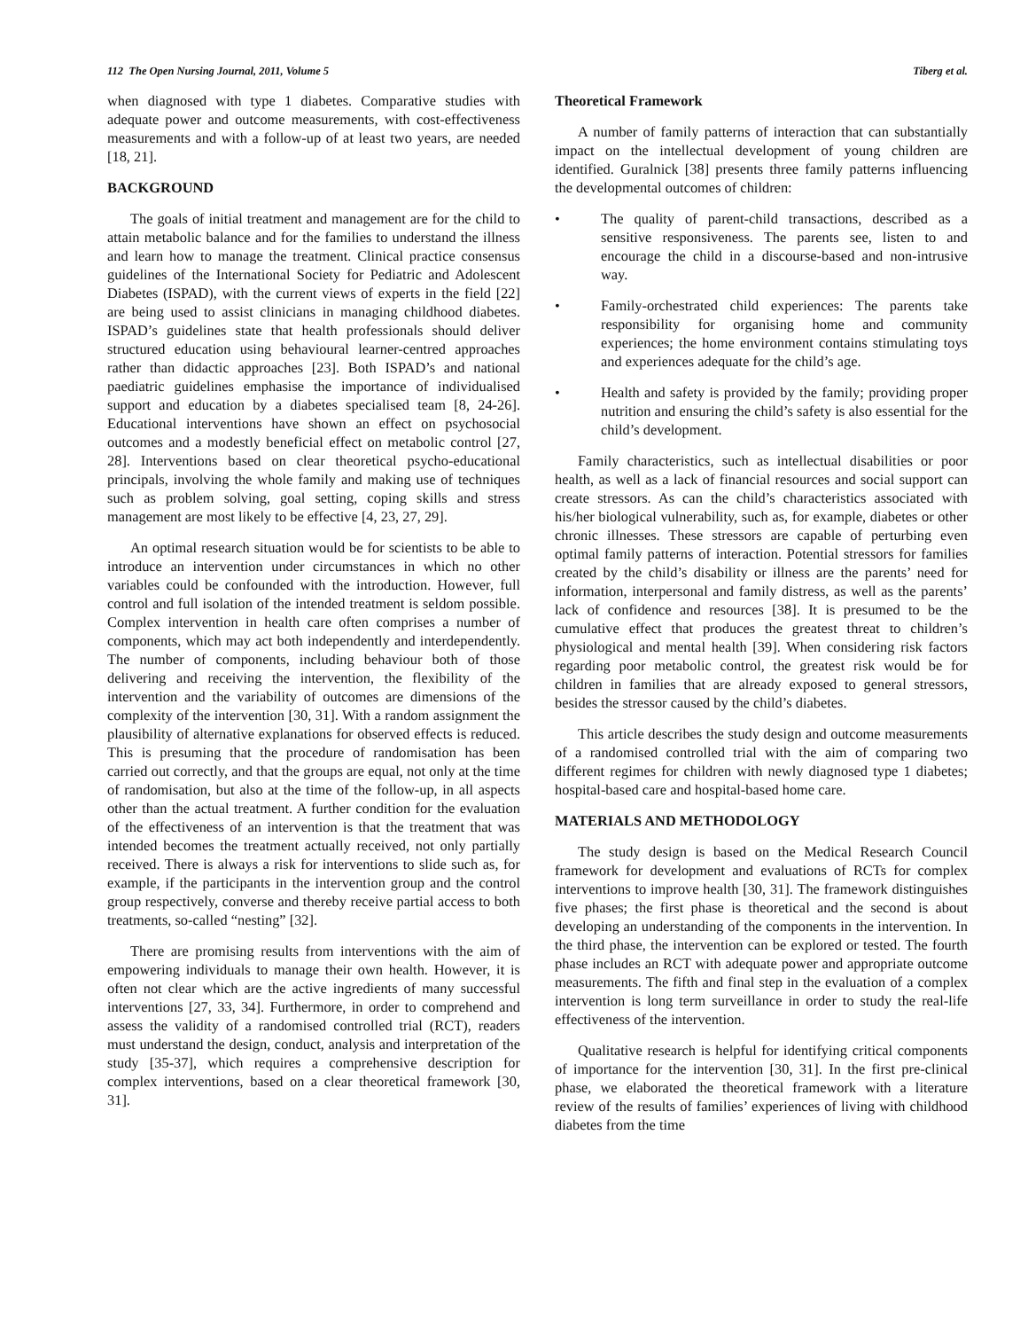112 The Open Nursing Journal, 2011, Volume 5 Tiberg et al.
when diagnosed with type 1 diabetes. Comparative studies with adequate power and outcome measurements, with cost-effectiveness measurements and with a follow-up of at least two years, are needed [18, 21].
BACKGROUND
The goals of initial treatment and management are for the child to attain metabolic balance and for the families to understand the illness and learn how to manage the treatment. Clinical practice consensus guidelines of the International Society for Pediatric and Adolescent Diabetes (ISPAD), with the current views of experts in the field [22] are being used to assist clinicians in managing childhood diabetes. ISPAD’s guidelines state that health professionals should deliver structured education using behavioural learner-centred approaches rather than didactic approaches [23]. Both ISPAD’s and national paediatric guidelines emphasise the importance of individualised support and education by a diabetes specialised team [8, 24-26]. Educational interventions have shown an effect on psychosocial outcomes and a modestly beneficial effect on metabolic control [27, 28]. Interventions based on clear theoretical psycho-educational principals, involving the whole family and making use of techniques such as problem solving, goal setting, coping skills and stress management are most likely to be effective [4, 23, 27, 29].
An optimal research situation would be for scientists to be able to introduce an intervention under circumstances in which no other variables could be confounded with the introduction. However, full control and full isolation of the intended treatment is seldom possible. Complex intervention in health care often comprises a number of components, which may act both independently and interdependently. The number of components, including behaviour both of those delivering and receiving the intervention, the flexibility of the intervention and the variability of outcomes are dimensions of the complexity of the intervention [30, 31]. With a random assignment the plausibility of alternative explanations for observed effects is reduced. This is presuming that the procedure of randomisation has been carried out correctly, and that the groups are equal, not only at the time of randomisation, but also at the time of the follow-up, in all aspects other than the actual treatment. A further condition for the evaluation of the effectiveness of an intervention is that the treatment that was intended becomes the treatment actually received, not only partially received. There is always a risk for interventions to slide such as, for example, if the participants in the intervention group and the control group respectively, converse and thereby receive partial access to both treatments, so-called “nesting” [32].
There are promising results from interventions with the aim of empowering individuals to manage their own health. However, it is often not clear which are the active ingredients of many successful interventions [27, 33, 34]. Furthermore, in order to comprehend and assess the validity of a randomised controlled trial (RCT), readers must understand the design, conduct, analysis and interpretation of the study [35-37], which requires a comprehensive description for complex interventions, based on a clear theoretical framework [30, 31].
Theoretical Framework
A number of family patterns of interaction that can substantially impact on the intellectual development of young children are identified. Guralnick [38] presents three family patterns influencing the developmental outcomes of children:
• The quality of parent-child transactions, described as a sensitive responsiveness. The parents see, listen to and encourage the child in a discourse-based and non-intrusive way.
• Family-orchestrated child experiences: The parents take responsibility for organising home and community experiences; the home environment contains stimulating toys and experiences adequate for the child’s age.
• Health and safety is provided by the family; providing proper nutrition and ensuring the child’s safety is also essential for the child’s development.
Family characteristics, such as intellectual disabilities or poor health, as well as a lack of financial resources and social support can create stressors. As can the child’s characteristics associated with his/her biological vulnerability, such as, for example, diabetes or other chronic illnesses. These stressors are capable of perturbing even optimal family patterns of interaction. Potential stressors for families created by the child’s disability or illness are the parents’ need for information, interpersonal and family distress, as well as the parents’ lack of confidence and resources [38]. It is presumed to be the cumulative effect that produces the greatest threat to children’s physiological and mental health [39]. When considering risk factors regarding poor metabolic control, the greatest risk would be for children in families that are already exposed to general stressors, besides the stressor caused by the child’s diabetes.
This article describes the study design and outcome measurements of a randomised controlled trial with the aim of comparing two different regimes for children with newly diagnosed type 1 diabetes; hospital-based care and hospital-based home care.
MATERIALS AND METHODOLOGY
The study design is based on the Medical Research Council framework for development and evaluations of RCTs for complex interventions to improve health [30, 31]. The framework distinguishes five phases; the first phase is theoretical and the second is about developing an understanding of the components in the intervention. In the third phase, the intervention can be explored or tested. The fourth phase includes an RCT with adequate power and appropriate outcome measurements. The fifth and final step in the evaluation of a complex intervention is long term surveillance in order to study the real-life effectiveness of the intervention.
Qualitative research is helpful for identifying critical components of importance for the intervention [30, 31]. In the first pre-clinical phase, we elaborated the theoretical framework with a literature review of the results of families’ experiences of living with childhood diabetes from the time